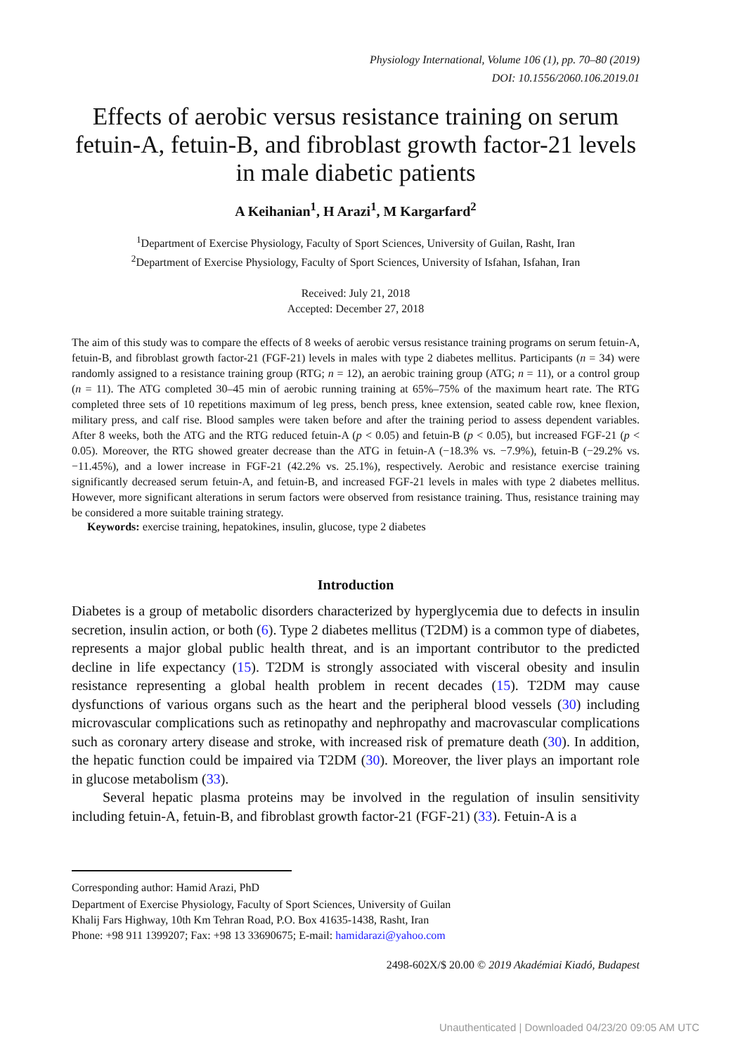Physiology International, Volume 106 (1), pp. 70–80 (2019)
DOI: 10.1556/2060.106.2019.01
Effects of aerobic versus resistance training on serum fetuin-A, fetuin-B, and fibroblast growth factor-21 levels in male diabetic patients
A Keihanian<sup>1</sup>, H Arazi<sup>1</sup>, M Kargarfard<sup>2</sup>
<sup>1</sup> Department of Exercise Physiology, Faculty of Sport Sciences, University of Guilan, Rasht, Iran
<sup>2</sup> Department of Exercise Physiology, Faculty of Sport Sciences, University of Isfahan, Isfahan, Iran
Received: July 21, 2018
Accepted: December 27, 2018
The aim of this study was to compare the effects of 8 weeks of aerobic versus resistance training programs on serum fetuin-A, fetuin-B, and fibroblast growth factor-21 (FGF-21) levels in males with type 2 diabetes mellitus. Participants (n = 34) were randomly assigned to a resistance training group (RTG; n = 12), an aerobic training group (ATG; n = 11), or a control group (n = 11). The ATG completed 30–45 min of aerobic running training at 65%–75% of the maximum heart rate. The RTG completed three sets of 10 repetitions maximum of leg press, bench press, knee extension, seated cable row, knee flexion, military press, and calf rise. Blood samples were taken before and after the training period to assess dependent variables. After 8 weeks, both the ATG and the RTG reduced fetuin-A (p < 0.05) and fetuin-B (p < 0.05), but increased FGF-21 (p < 0.05). Moreover, the RTG showed greater decrease than the ATG in fetuin-A (−18.3% vs. −7.9%), fetuin-B (−29.2% vs. −11.45%), and a lower increase in FGF-21 (42.2% vs. 25.1%), respectively. Aerobic and resistance exercise training significantly decreased serum fetuin-A, and fetuin-B, and increased FGF-21 levels in males with type 2 diabetes mellitus. However, more significant alterations in serum factors were observed from resistance training. Thus, resistance training may be considered a more suitable training strategy.
Keywords: exercise training, hepatokines, insulin, glucose, type 2 diabetes
Introduction
Diabetes is a group of metabolic disorders characterized by hyperglycemia due to defects in insulin secretion, insulin action, or both (6). Type 2 diabetes mellitus (T2DM) is a common type of diabetes, represents a major global public health threat, and is an important contributor to the predicted decline in life expectancy (15). T2DM is strongly associated with visceral obesity and insulin resistance representing a global health problem in recent decades (15). T2DM may cause dysfunctions of various organs such as the heart and the peripheral blood vessels (30) including microvascular complications such as retinopathy and nephropathy and macrovascular complications such as coronary artery disease and stroke, with increased risk of premature death (30). In addition, the hepatic function could be impaired via T2DM (30). Moreover, the liver plays an important role in glucose metabolism (33).
Several hepatic plasma proteins may be involved in the regulation of insulin sensitivity including fetuin-A, fetuin-B, and fibroblast growth factor-21 (FGF-21) (33). Fetuin-A is a
Corresponding author: Hamid Arazi, PhD
Department of Exercise Physiology, Faculty of Sport Sciences, University of Guilan
Khalij Fars Highway, 10th Km Tehran Road, P.O. Box 41635-1438, Rasht, Iran
Phone: +98 911 1399207; Fax: +98 13 33690675; E-mail: hamidarazi@yahoo.com
2498-602X/$ 20.00 © 2019 Akadémiai Kiadó, Budapest
Unauthenticated | Downloaded 04/23/20 09:05 AM UTC